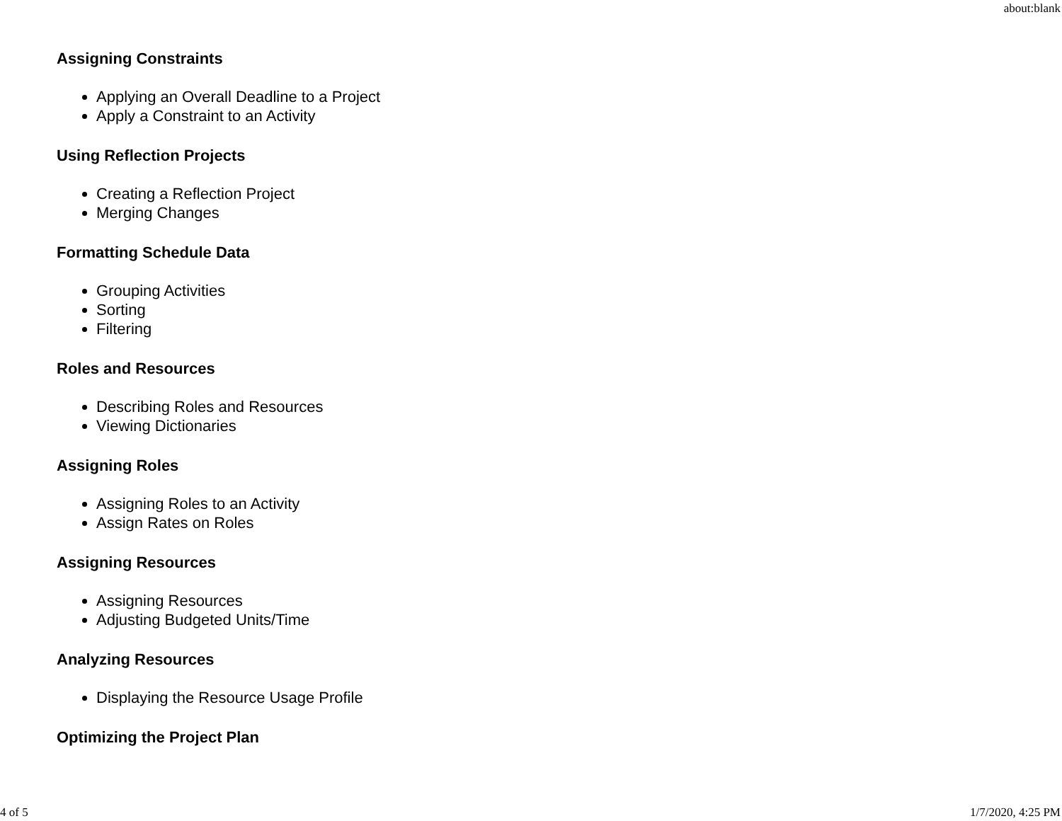about:blank
Assigning Constraints
Applying an Overall Deadline to a Project
Apply a Constraint to an Activity
Using Reflection Projects
Creating a Reflection Project
Merging Changes
Formatting Schedule Data
Grouping Activities
Sorting
Filtering
Roles and Resources
Describing Roles and Resources
Viewing Dictionaries
Assigning Roles
Assigning Roles to an Activity
Assign Rates on Roles
Assigning Resources
Assigning Resources
Adjusting Budgeted Units/Time
Analyzing Resources
Displaying the Resource Usage Profile
Optimizing the Project Plan
4 of 5 1/7/2020, 4:25 PM